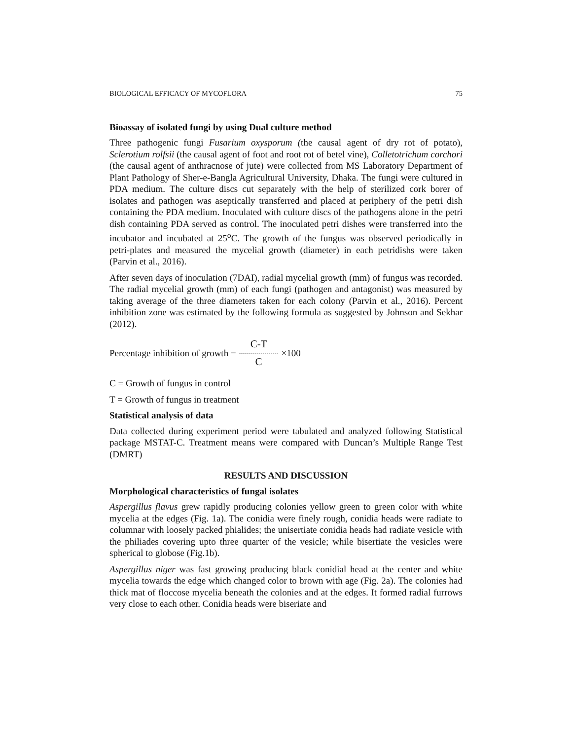BIOLOGICAL EFFICACY OF MYCOFLORA 75
Bioassay of isolated fungi by using Dual culture method
Three pathogenic fungi Fusarium oxysporum (the causal agent of dry rot of potato), Sclerotium rolfsii (the causal agent of foot and root rot of betel vine), Colletotrichum corchori (the causal agent of anthracnose of jute) were collected from MS Laboratory Department of Plant Pathology of Sher-e-Bangla Agricultural University, Dhaka. The fungi were cultured in PDA medium. The culture discs cut separately with the help of sterilized cork borer of isolates and pathogen was aseptically transferred and placed at periphery of the petri dish containing the PDA medium. Inoculated with culture discs of the pathogens alone in the petri dish containing PDA served as control. The inoculated petri dishes were transferred into the incubator and incubated at 25<sup>o</sup>C. The growth of the fungus was observed periodically in petri-plates and measured the mycelial growth (diameter) in each petridishs were taken (Parvin et al., 2016).
After seven days of inoculation (7DAI), radial mycelial growth (mm) of fungus was recorded. The radial mycelial growth (mm) of each fungi (pathogen and antagonist) was measured by taking average of the three diameters taken for each colony (Parvin et al., 2016). Percent inhibition zone was estimated by the following formula as suggested by Johnson and Sekhar (2012).
Percentage inhibition of growth = C-T -------------------- C ×100
C = Growth of fungus in control
T = Growth of fungus in treatment
Statistical analysis of data
Data collected during experiment period were tabulated and analyzed following Statistical package MSTAT-C. Treatment means were compared with Duncan’s Multiple Range Test (DMRT)
RESULTS AND DISCUSSION
Morphological characteristics of fungal isolates
Aspergillus flavus grew rapidly producing colonies yellow green to green color with white mycelia at the edges (Fig. 1a). The conidia were finely rough, conidia heads were radiate to columnar with loosely packed phialides; the unisertiate conidia heads had radiate vesicle with the philiades covering upto three quarter of the vesicle; while bisertiate the vesicles were spherical to globose (Fig.1b).
Aspergillus niger was fast growing producing black conidial head at the center and white mycelia towards the edge which changed color to brown with age (Fig. 2a). The colonies had thick mat of floccose mycelia beneath the colonies and at the edges. It formed radial furrows very close to each other. Conidia heads were biseriate and